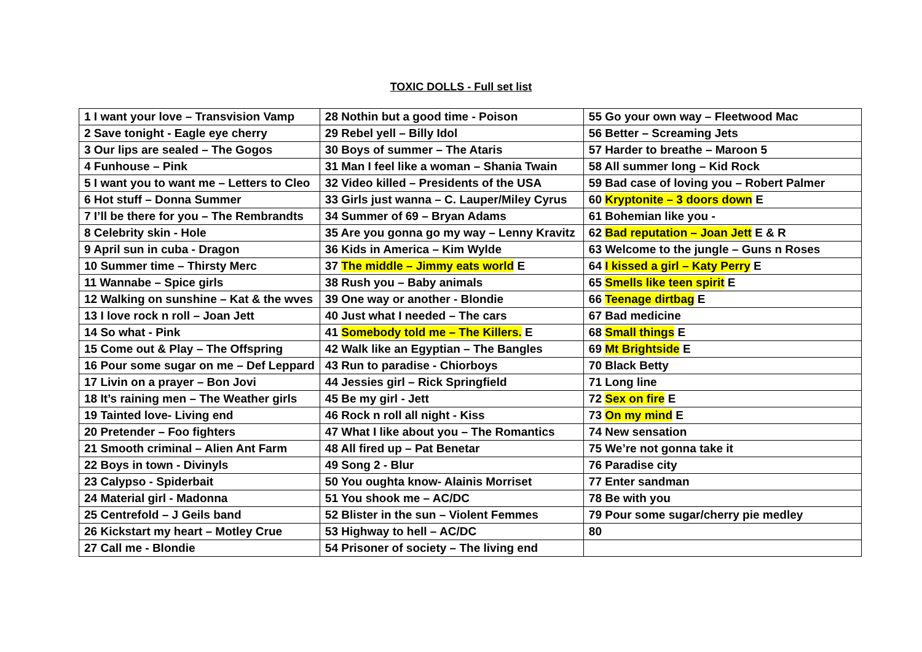TOXIC DOLLS - Full set list
| 1 I want your love – Transvision Vamp | 28 Nothin but a good time - Poison | 55 Go your own way – Fleetwood Mac |
| 2 Save tonight - Eagle eye cherry | 29 Rebel yell – Billy Idol | 56 Better – Screaming Jets |
| 3 Our lips are sealed – The Gogos | 30 Boys of summer – The Ataris | 57 Harder to breathe – Maroon 5 |
| 4 Funhouse – Pink | 31 Man I feel like a woman – Shania Twain | 58 All summer long – Kid Rock |
| 5 I want you to want me – Letters to Cleo | 32 Video killed – Presidents of the USA | 59 Bad case of loving you – Robert Palmer |
| 6 Hot stuff – Donna Summer | 33 Girls just wanna – C. Lauper/Miley Cyrus | 60 Kryptonite – 3 doors down E |
| 7 I’ll be there for you – The Rembrandts | 34 Summer of 69 – Bryan Adams | 61 Bohemian like you - |
| 8 Celebrity skin - Hole | 35 Are you gonna go my way – Lenny Kravitz | 62 Bad reputation – Joan Jett E & R |
| 9 April sun in cuba - Dragon | 36 Kids in America – Kim Wylde | 63 Welcome to the jungle – Guns n Roses |
| 10 Summer time – Thirsty Merc | 37 The middle – Jimmy eats world E | 64 I kissed a girl – Katy Perry E |
| 11 Wannabe – Spice girls | 38 Rush you – Baby animals | 65 Smells like teen spirit E |
| 12 Walking on sunshine – Kat & the wves | 39 One way or another - Blondie | 66 Teenage dirtbag E |
| 13 I love rock n roll – Joan Jett | 40 Just what I needed – The cars | 67 Bad medicine |
| 14 So what - Pink | 41 Somebody told me – The Killers. E | 68 Small things E |
| 15 Come out & Play – The Offspring | 42 Walk like an Egyptian – The Bangles | 69 Mt Brightside E |
| 16 Pour some sugar on me – Def Leppard | 43 Run to paradise - Chiorboys | 70 Black Betty |
| 17 Livin on a prayer – Bon Jovi | 44 Jessies girl – Rick Springfield | 71 Long line |
| 18 It’s raining men – The Weather girls | 45 Be my girl - Jett | 72 Sex on fire E |
| 19 Tainted love- Living end | 46 Rock n roll all night - Kiss | 73 On my mind E |
| 20 Pretender – Foo fighters | 47 What I like about you – The Romantics | 74 New sensation |
| 21 Smooth criminal – Alien Ant Farm | 48 All fired up – Pat Benetar | 75 We’re not gonna take it |
| 22 Boys in town - Divinyls | 49 Song 2 - Blur | 76 Paradise city |
| 23 Calypso - Spiderbait | 50 You oughta know- Alainis Morriset | 77 Enter sandman |
| 24 Material girl - Madonna | 51 You shook me – AC/DC | 78 Be with you |
| 25 Centrefold – J Geils band | 52 Blister in the sun – Violent Femmes | 79 Pour some sugar/cherry pie medley |
| 26 Kickstart my heart – Motley Crue | 53 Highway to hell – AC/DC | 80 |
| 27 Call me - Blondie | 54 Prisoner of society – The living end | |